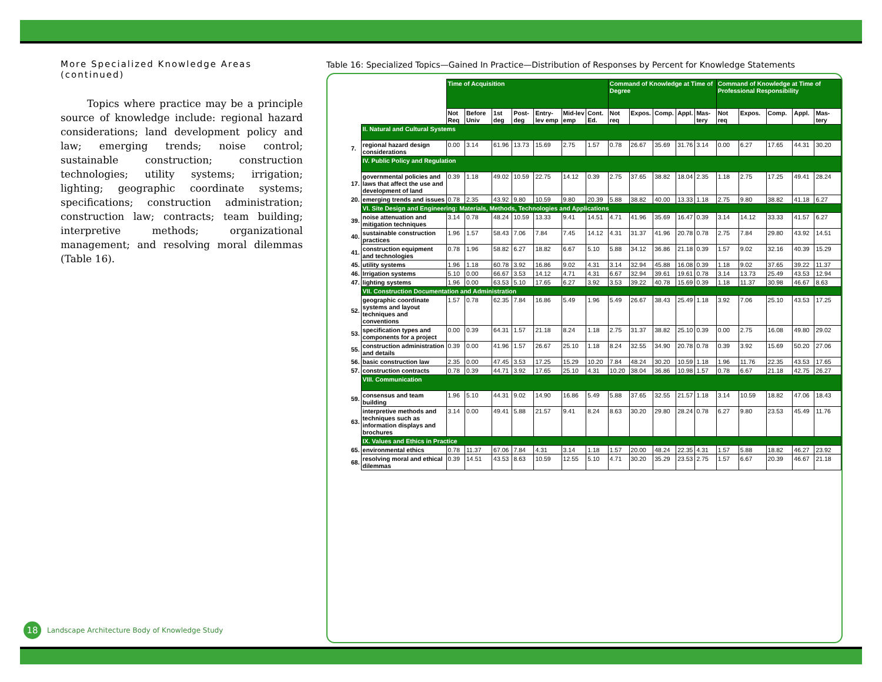More Specialized Knowledge Areas (continued)
Topics where practice may be a principle source of knowledge include: regional hazard considerations; land development policy and law; emerging trends; noise control; sustainable construction; construction technologies; utility systems; irrigation; lighting; geographic coordinate systems; specifications; construction administration; construction law; contracts; team building; interpretive methods; organizational management; and resolving moral dilemmas (Table 16).
18 Landscape Architecture Body of Knowledge Study
Table 16: Specialized Topics—Gained In Practice—Distribution of Responses by Percent for Knowledge Statements
| | | Time of Acquisition | | | | | | | Command of Knowledge at Time of Degree | | | | | Command of Knowledge at Time of Professional Responsibility | | | | |
| | | Not Req | Before Univ | 1st deg | Post-deg | Entry-lev emp | Mid-lev emp | Cont. Ed. | Not req | Expos. | Comp. | Appl. | Mas-tery | Not req | Expos. | Comp. | Appl. | Mas-tery |
| | II. Natural and Cultural Systems | | | | | | | | | | | | | | | | | |
| 7. | regional hazard design considerations | 0.00 | 3.14 | 61.96 | 13.73 | 15.69 | 2.75 | 1.57 | 0.78 | 26.67 | 35.69 | 31.76 | 3.14 | 0.00 | 6.27 | 17.65 | 44.31 | 30.20 |
| | IV. Public Policy and Regulation | | | | | | | | | | | | | | | | | |
| 17. | governmental policies and laws that affect the use and development of land | 0.39 | 1.18 | 49.02 | 10.59 | 22.75 | 14.12 | 0.39 | 2.75 | 37.65 | 38.82 | 18.04 | 2.35 | 1.18 | 2.75 | 17.25 | 49.41 | 28.24 |
| 20. | emerging trends and issues | 0.78 | 2.35 | 43.92 | 9.80 | 10.59 | 9.80 | 20.39 | 5.88 | 38.82 | 40.00 | 13.33 | 1.18 | 2.75 | 9.80 | 38.82 | 41.18 | 6.27 |
| | VI. Site Design and Engineering: Materials, Methods, Technologies and Applications | | | | | | | | | | | | | | | | | |
| 39. | noise attenuation and mitigation techniques | 3.14 | 0.78 | 48.24 | 10.59 | 13.33 | 9.41 | 14.51 | 4.71 | 41.96 | 35.69 | 16.47 | 0.39 | 3.14 | 14.12 | 33.33 | 41.57 | 6.27 |
| 40. | sustainable construction practices | 1.96 | 1.57 | 58.43 | 7.06 | 7.84 | 7.45 | 14.12 | 4.31 | 31.37 | 41.96 | 20.78 | 0.78 | 2.75 | 7.84 | 29.80 | 43.92 | 14.51 |
| 41. | construction equipment and technologies | 0.78 | 1.96 | 58.82 | 6.27 | 18.82 | 6.67 | 5.10 | 5.88 | 34.12 | 36.86 | 21.18 | 0.39 | 1.57 | 9.02 | 32.16 | 40.39 | 15.29 |
| 45. | utility systems | 1.96 | 1.18 | 60.78 | 3.92 | 16.86 | 9.02 | 4.31 | 3.14 | 32.94 | 45.88 | 16.08 | 0.39 | 1.18 | 9.02 | 37.65 | 39.22 | 11.37 |
| 46. | Irrigation systems | 5.10 | 0.00 | 66.67 | 3.53 | 14.12 | 4.71 | 4.31 | 6.67 | 32.94 | 39.61 | 19.61 | 0.78 | 3.14 | 13.73 | 25.49 | 43.53 | 12.94 |
| 47. | lighting systems | 1.96 | 0.00 | 63.53 | 5.10 | 17.65 | 6.27 | 3.92 | 3.53 | 39.22 | 40.78 | 15.69 | 0.39 | 1.18 | 11.37 | 30.98 | 46.67 | 8.63 |
| | VII. Construction Documentation and Administration | | | | | | | | | | | | | | | | | |
| 52. | geographic coordinate systems and layout techniques and conventions | 1.57 | 0.78 | 62.35 | 7.84 | 16.86 | 5.49 | 1.96 | 5.49 | 26.67 | 38.43 | 25.49 | 1.18 | 3.92 | 7.06 | 25.10 | 43.53 | 17.25 |
| 53. | specification types and components for a project | 0.00 | 0.39 | 64.31 | 1.57 | 21.18 | 8.24 | 1.18 | 2.75 | 31.37 | 38.82 | 25.10 | 0.39 | 0.00 | 2.75 | 16.08 | 49.80 | 29.02 |
| 55. | construction administration and details | 0.39 | 0.00 | 41.96 | 1.57 | 26.67 | 25.10 | 1.18 | 8.24 | 32.55 | 34.90 | 20.78 | 0.78 | 0.39 | 3.92 | 15.69 | 50.20 | 27.06 |
| 56. | basic construction law | 2.35 | 0.00 | 47.45 | 3.53 | 17.25 | 15.29 | 10.20 | 7.84 | 48.24 | 30.20 | 10.59 | 1.18 | 1.96 | 11.76 | 22.35 | 43.53 | 17.65 |
| 57. | construction contracts | 0.78 | 0.39 | 44.71 | 3.92 | 17.65 | 25.10 | 4.31 | 10.20 | 38.04 | 36.86 | 10.98 | 1.57 | 0.78 | 6.67 | 21.18 | 42.75 | 26.27 |
| | VIII. Communication | | | | | | | | | | | | | | | | | |
| 59. | consensus and team building | 1.96 | 5.10 | 44.31 | 9.02 | 14.90 | 16.86 | 5.49 | 5.88 | 37.65 | 32.55 | 21.57 | 1.18 | 3.14 | 10.59 | 18.82 | 47.06 | 18.43 |
| 63. | interpretive methods and techniques such as information displays and brochures | 3.14 | 0.00 | 49.41 | 5.88 | 21.57 | 9.41 | 8.24 | 8.63 | 30.20 | 29.80 | 28.24 | 0.78 | 6.27 | 9.80 | 23.53 | 45.49 | 11.76 |
| | IX. Values and Ethics in Practice | | | | | | | | | | | | | | | | | |
| 65. | environmental ethics | 0.78 | 11.37 | 67.06 | 7.84 | 4.31 | 3.14 | 1.18 | 1.57 | 20.00 | 48.24 | 22.35 | 4.31 | 1.57 | 5.88 | 18.82 | 46.27 | 23.92 |
| 68. | resolving moral and ethical dilemmas | 0.39 | 14.51 | 43.53 | 8.63 | 10.59 | 12.55 | 5.10 | 4.71 | 30.20 | 35.29 | 23.53 | 2.75 | 1.57 | 6.67 | 20.39 | 46.67 | 21.18 |